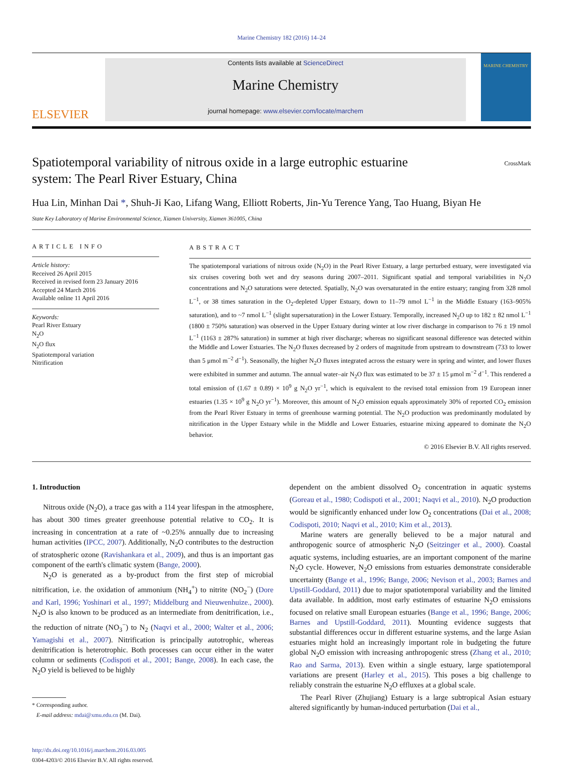Marine Chemistry 182 (2016) 14–24
ELSEVIER
Contents lists available at ScienceDirect
Marine Chemistry
journal homepage: www.elsevier.com/locate/marchem
MARINE CHEMISTRY
Spatiotemporal variability of nitrous oxide in a large eutrophic estuarine
system: The Pearl River Estuary, China
CrossMark
Hua Lin, Minhan Dai *, Shuh-Ji Kao, Lifang Wang, Elliott Roberts, Jin-Yu Terence Yang, Tao Huang, Biyan He
State Key Laboratory of Marine Environmental Science, Xiamen University, Xiamen 361005, China
ARTICLE INFO
Article history:
Received 26 April 2015
Received in revised form 23 January 2016
Accepted 24 March 2016
Available online 11 April 2016
Keywords:
Pearl River Estuary
N<sub>2</sub>O
N<sub>2</sub>O flux
Spatiotemporal variation
Nitrification
ABSTRACT
The spatiotemporal variations of nitrous oxide (N<sub>2</sub>O) in the Pearl River Estuary, a large perturbed estuary, were investigated via six cruises covering both wet and dry seasons during 2007–2011. Significant spatial and temporal variabilities in N<sub>2</sub>O concentrations and N<sub>2</sub>O saturations were detected. Spatially, N<sub>2</sub>O was oversaturated in the entire estuary; ranging from 328 nmol L<sup>−1</sup>, or 38 times saturation in the O<sub>2</sub>-depleted Upper Estuary, down to 11–79 nmol L<sup>−1</sup> in the Middle Estuary (163–905% saturation), and to ~7 nmol L<sup>−1</sup> (slight supersaturation) in the Lower Estuary. Temporally, increased N<sub>2</sub>O up to 182 ± 82 nmol L<sup>−1</sup> (1800 ± 750% saturation) was observed in the Upper Estuary during winter at low river discharge in comparison to 76 ± 19 nmol L<sup>−1</sup> (1163 ± 287% saturation) in summer at high river discharge; whereas no significant seasonal difference was detected within the Middle and Lower Estuaries. The N<sub>2</sub>O fluxes decreased by 2 orders of magnitude from upstream to downstream (733 to lower than 5 μmol m<sup>−2</sup> d<sup>−1</sup>). Seasonally, the higher N<sub>2</sub>O fluxes integrated across the estuary were in spring and winter, and lower fluxes were exhibited in summer and autumn. The annual water–air N<sub>2</sub>O flux was estimated to be 37 ± 15 μmol m<sup>−2</sup> d<sup>−1</sup>. This rendered a total emission of (1.67 ± 0.89) × 10<sup>9</sup> g N<sub>2</sub>O yr<sup>−1</sup>, which is equivalent to the revised total emission from 19 European inner estuaries (1.35 × 10<sup>9</sup> g N<sub>2</sub>O yr<sup>−1</sup>). Moreover, this amount of N<sub>2</sub>O emission equals approximately 30% of reported CO<sub>2</sub> emission from the Pearl River Estuary in terms of greenhouse warming potential. The N<sub>2</sub>O production was predominantly modulated by nitrification in the Upper Estuary while in the Middle and Lower Estuaries, estuarine mixing appeared to dominate the N<sub>2</sub>O behavior.
© 2016 Elsevier B.V. All rights reserved.
1. Introduction
Nitrous oxide (N<sub>2</sub>O), a trace gas with a 114 year lifespan in the atmosphere, has about 300 times greater greenhouse potential relative to CO<sub>2</sub>. It is increasing in concentration at a rate of ~0.25% annually due to increasing human activities (IPCC, 2007). Additionally, N<sub>2</sub>O contributes to the destruction of stratospheric ozone (Ravishankara et al., 2009), and thus is an important gas component of the earth's climatic system (Bange, 2000).
N<sub>2</sub>O is generated as a by-product from the first step of microbial nitrification, i.e. the oxidation of ammonium (NH<sub>4</sub><sup>+</sup>) to nitrite (NO<sub>2</sub><sup>−</sup>) (Dore and Karl, 1996; Yoshinari et al., 1997; Middelburg and Nieuwenhuize., 2000). N<sub>2</sub>O is also known to be produced as an intermediate from denitrification, i.e., the reduction of nitrate (NO<sub>3</sub><sup>−</sup>) to N<sub>2</sub> (Naqvi et al., 2000; Walter et al., 2006; Yamagishi et al., 2007). Nitrification is principally autotrophic, whereas denitrification is heterotrophic. Both processes can occur either in the water column or sediments (Codispoti et al., 2001; Bange, 2008). In each case, the N<sub>2</sub>O yield is believed to be highly
* Corresponding author.
E-mail address: mdai@xmu.edu.cn (M. Dai).
http://dx.doi.org/10.1016/j.marchem.2016.03.005
0304-4203/© 2016 Elsevier B.V. All rights reserved.
dependent on the ambient dissolved O<sub>2</sub> concentration in aquatic systems (Goreau et al., 1980; Codispoti et al., 2001; Naqvi et al., 2010). N<sub>2</sub>O production would be significantly enhanced under low O<sub>2</sub> concentrations (Dai et al., 2008; Codispoti, 2010; Naqvi et al., 2010; Kim et al., 2013).
Marine waters are generally believed to be a major natural and anthropogenic source of atmospheric N<sub>2</sub>O (Seitzinger et al., 2000). Coastal aquatic systems, including estuaries, are an important component of the marine N<sub>2</sub>O cycle. However, N<sub>2</sub>O emissions from estuaries demonstrate considerable uncertainty (Bange et al., 1996; Bange, 2006; Nevison et al., 2003; Barnes and Upstill-Goddard, 2011) due to major spatiotemporal variability and the limited data available. In addition, most early estimates of estuarine N<sub>2</sub>O emissions focused on relative small European estuaries (Bange et al., 1996; Bange, 2006; Barnes and Upstill-Goddard, 2011). Mounting evidence suggests that substantial differences occur in different estuarine systems, and the large Asian estuaries might hold an increasingly important role in budgeting the future global N<sub>2</sub>O emission with increasing anthropogenic stress (Zhang et al., 2010; Rao and Sarma, 2013). Even within a single estuary, large spatiotemporal variations are present (Harley et al., 2015). This poses a big challenge to reliably constrain the estuarine N<sub>2</sub>O effluxes at a global scale.
The Pearl River (Zhujiang) Estuary is a large subtropical Asian estuary altered significantly by human-induced perturbation (Dai et al.,